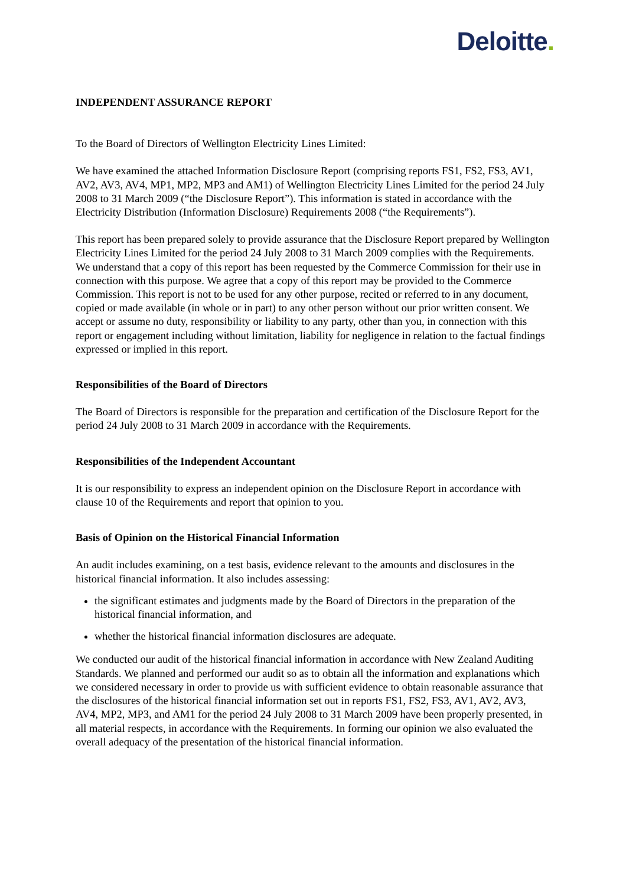Deloitte.
INDEPENDENT ASSURANCE REPORT
To the Board of Directors of Wellington Electricity Lines Limited:
We have examined the attached Information Disclosure Report (comprising reports FS1, FS2, FS3, AV1, AV2, AV3, AV4, MP1, MP2, MP3 and AM1) of Wellington Electricity Lines Limited for the period 24 July 2008 to 31 March 2009 (“the Disclosure Report”). This information is stated in accordance with the Electricity Distribution (Information Disclosure) Requirements 2008 (“the Requirements”).
This report has been prepared solely to provide assurance that the Disclosure Report prepared by Wellington Electricity Lines Limited for the period 24 July 2008 to 31 March 2009 complies with the Requirements. We understand that a copy of this report has been requested by the Commerce Commission for their use in connection with this purpose. We agree that a copy of this report may be provided to the Commerce Commission. This report is not to be used for any other purpose, recited or referred to in any document, copied or made available (in whole or in part) to any other person without our prior written consent. We accept or assume no duty, responsibility or liability to any party, other than you, in connection with this report or engagement including without limitation, liability for negligence in relation to the factual findings expressed or implied in this report.
Responsibilities of the Board of Directors
The Board of Directors is responsible for the preparation and certification of the Disclosure Report for the period 24 July 2008 to 31 March 2009 in accordance with the Requirements.
Responsibilities of the Independent Accountant
It is our responsibility to express an independent opinion on the Disclosure Report in accordance with clause 10 of the Requirements and report that opinion to you.
Basis of Opinion on the Historical Financial Information
An audit includes examining, on a test basis, evidence relevant to the amounts and disclosures in the historical financial information. It also includes assessing:
the significant estimates and judgments made by the Board of Directors in the preparation of the historical financial information, and
whether the historical financial information disclosures are adequate.
We conducted our audit of the historical financial information in accordance with New Zealand Auditing Standards. We planned and performed our audit so as to obtain all the information and explanations which we considered necessary in order to provide us with sufficient evidence to obtain reasonable assurance that the disclosures of the historical financial information set out in reports FS1, FS2, FS3, AV1, AV2, AV3, AV4, MP2, MP3, and AM1 for the period 24 July 2008 to 31 March 2009 have been properly presented, in all material respects, in accordance with the Requirements. In forming our opinion we also evaluated the overall adequacy of the presentation of the historical financial information.